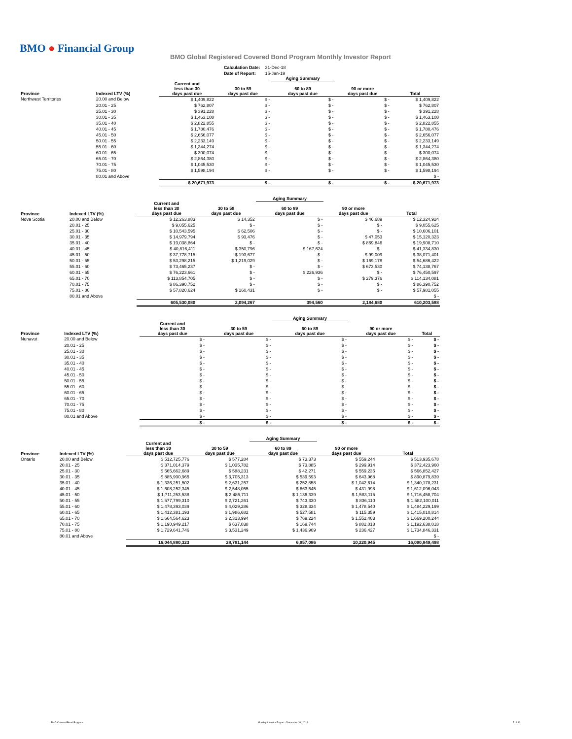BMO ● Financial Group
BMO Global Registered Covered Bond Program Monthly Investor Report
| Calculation Date: | 31-Dec-18 |
| Date of Report: | 15-Jan-19 |
| | | | | Aging Summary | | | |
| --- | --- | --- | --- | --- | --- | --- | --- |
| Province | Indexed LTV (%) | Current and less than 30 days past due | 30 to 59 days past due | 60 to 89 days past due | 90 or more days past due | | Total |
| Northwest Territories | 20.00 and Below | $ 1,409,822 | $ - | $ - | $ - | | $ 1,409,822 |
| | 20.01 - 25 | $ 762,807 | $ - | $ - | $ - | | $ 762,807 |
| | 25.01 - 30 | $ 391,228 | $ - | $ - | $ - | | $ 391,228 |
| | 30.01 - 35 | $ 1,463,108 | $ - | $ - | $ - | | $ 1,463,108 |
| | 35.01 - 40 | $ 2,822,855 | $ - | $ - | $ - | | $ 2,822,855 |
| | 40.01 - 45 | $ 1,780,476 | $ - | $ - | $ - | | $ 1,780,476 |
| | 45.01 - 50 | $ 2,656,077 | $ - | $ - | $ - | | $ 2,656,077 |
| | 50.01 - 55 | $ 2,233,149 | $ - | $ - | $ - | | $ 2,233,149 |
| | 55.01 - 60 | $ 1,344,274 | $ - | $ - | $ - | | $ 1,344,274 |
| | 60.01 - 65 | $ 300,074 | $ - | $ - | $ - | | $ 300,074 |
| | 65.01 - 70 | $ 2,864,380 | $ - | $ - | $ - | | $ 2,864,380 |
| | 70.01 - 75 | $ 1,045,530 | $ - | $ - | $ - | | $ 1,045,530 |
| | 75.01 - 80 | $ 1,598,194 | $ - | $ - | $ - | | $ 1,598,194 |
| | 80.01 and Above | | | | | | $ - |
| | | $ 20,671,973 | $ - | $ - | $ - | | $ 20,671,973 |
| | | | | Aging Summary | | | |
| --- | --- | --- | --- | --- | --- | --- | --- |
| Province | Indexed LTV (%) | Current and less than 30 days past due | 30 to 59 days past due | 60 to 89 days past due | 90 or more days past due | | Total |
| Nova Scotia | 20.00 and Below | $ 12,263,883 | $ 14,352 | $ - | $ 46,689 | | $ 12,324,924 |
| | 20.01 - 25 | $ 9,055,625 | $ - | $ - | $ - | | $ 9,055,625 |
| | 25.01 - 30 | $ 10,543,595 | $ 62,506 | $ - | $ - | | $ 10,606,101 |
| | 30.01 - 35 | $ 14,979,794 | $ 93,476 | $ - | $ 47,053 | | $ 15,120,323 |
| | 35.01 - 40 | $ 19,038,864 | $ - | $ - | $ 869,846 | | $ 19,908,710 |
| | 40.01 - 45 | $ 40,816,411 | $ 350,796 | $ 167,624 | $ - | | $ 41,334,830 |
| | 45.01 - 50 | $ 37,778,715 | $ 193,677 | $ - | $ 99,009 | | $ 38,071,401 |
| | 50.01 - 55 | $ 53,298,215 | $ 1,219,029 | $ - | $ 169,178 | | $ 54,686,422 |
| | 55.01 - 60 | $ 73,465,237 | $ - | $ - | $ 673,530 | | $ 74,138,767 |
| | 60.01 - 65 | $ 76,223,661 | $ - | $ 226,936 | $ - | | $ 76,450,597 |
| | 65.01 - 70 | $ 113,854,705 | $ - | $ - | $ 279,376 | | $ 114,134,081 |
| | 70.01 - 75 | $ 86,390,752 | $ - | $ - | $ - | | $ 86,390,752 |
| | 75.01 - 80 | $ 57,820,624 | $ 160,431 | $ - | $ - | | $ 57,981,055 |
| | 80.01 and Above | | | | | | $ - |
| | | 605,530,080 | 2,094,267 | 394,560 | 2,184,680 | | 610,203,588 |
| | | | | Aging Summary | | | |
| --- | --- | --- | --- | --- | --- | --- | --- |
| Province | Indexed LTV (%) | Current and less than 30 days past due | 30 to 59 days past due | 60 to 89 days past due | 90 or more days past due | | Total |
| Nunavut | 20.00 and Below | $ - | $ - | $ - | $ - | | $ - |
| | 20.01 - 25 | $ - | $ - | $ - | $ - | | $ - |
| | 25.01 - 30 | $ - | $ - | $ - | $ - | | $ - |
| | 30.01 - 35 | $ - | $ - | $ - | $ - | | $ - |
| | 35.01 - 40 | $ - | $ - | $ - | $ - | | $ - |
| | 40.01 - 45 | $ - | $ - | $ - | $ - | | $ - |
| | 45.01 - 50 | $ - | $ - | $ - | $ - | | $ - |
| | 50.01 - 55 | $ - | $ - | $ - | $ - | | $ - |
| | 55.01 - 60 | $ - | $ - | $ - | $ - | | $ - |
| | 60.01 - 65 | $ - | $ - | $ - | $ - | | $ - |
| | 65.01 - 70 | $ - | $ - | $ - | $ - | | $ - |
| | 70.01 - 75 | $ - | $ - | $ - | $ - | | $ - |
| | 75.01 - 80 | $ - | $ - | $ - | $ - | | $ - |
| | 80.01 and Above | $ - | $ - | $ - | $ - | | $ - |
| | | $ - | $ - | $ - | $ - | | $ - |
| | | | | Aging Summary | | | |
| --- | --- | --- | --- | --- | --- | --- | --- |
| Province | Indexed LTV (%) | Current and less than 30 days past due | 30 to 59 days past due | 60 to 89 days past due | 90 or more days past due | | Total |
| Ontario | 20.00 and Below | $ 512,725,776 | $ 577,284 | $ 73,373 | $ 559,244 | | $ 513,935,678 |
| | 20.01 - 25 | $ 371,014,379 | $ 1,035,782 | $ 73,885 | $ 299,914 | | $ 372,423,960 |
| | 25.01 - 30 | $ 565,662,689 | $ 588,231 | $ 42,271 | $ 559,235 | | $ 566,852,427 |
| | 30.01 - 35 | $ 885,990,965 | $ 3,705,313 | $ 539,593 | $ 643,968 | | $ 890,879,839 |
| | 35.01 - 40 | $ 1,336,251,502 | $ 2,631,257 | $ 252,858 | $ 1,042,614 | | $ 1,340,178,231 |
| | 40.01 - 45 | $ 1,608,252,345 | $ 2,548,055 | $ 863,645 | $ 431,998 | | $ 1,612,096,043 |
| | 45.01 - 50 | $ 1,711,253,538 | $ 2,485,711 | $ 1,136,339 | $ 1,583,115 | | $ 1,716,458,704 |
| | 50.01 - 55 | $ 1,577,799,310 | $ 2,721,261 | $ 743,330 | $ 836,110 | | $ 1,582,100,011 |
| | 55.01 - 60 | $ 1,478,393,039 | $ 4,029,286 | $ 328,334 | $ 1,478,540 | | $ 1,484,229,199 |
| | 60.01 - 65 | $ 1,412,381,193 | $ 1,986,682 | $ 527,581 | $ 115,359 | | $ 1,415,010,814 |
| | 65.01 - 70 | $ 1,664,564,623 | $ 2,313,994 | $ 769,224 | $ 1,552,403 | | $ 1,669,200,244 |
| | 70.01 - 75 | $ 1,190,949,217 | $ 637,038 | $ 169,744 | $ 882,018 | | $ 1,192,638,018 |
| | 75.01 - 80 | $ 1,729,641,746 | $ 3,531,249 | $ 1,436,909 | $ 236,427 | | $ 1,734,846,331 |
| | 80.01 and Above | | | | | | $ - |
| | | 16,044,880,323 | 28,791,144 | 6,957,086 | 10,220,945 | | 16,090,849,498 |
BMO Covered Bond Program Monthly Investor Report - December 31, 2018 7 of 10